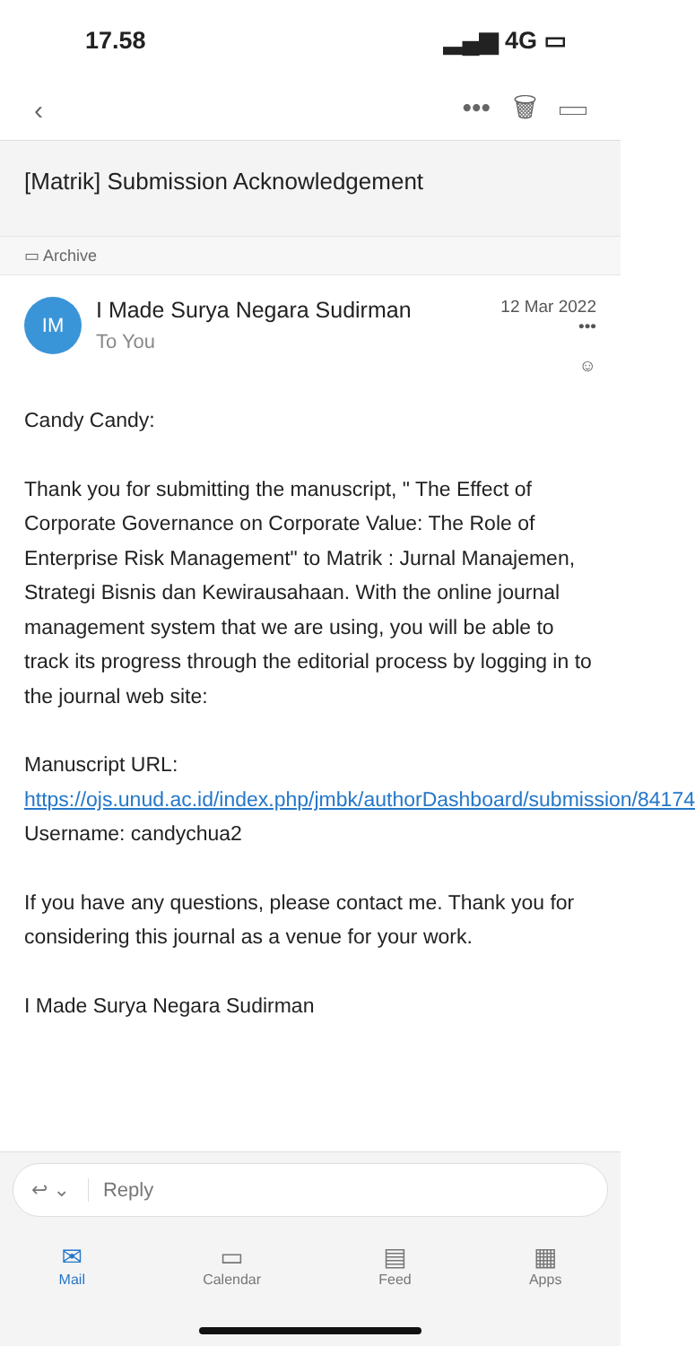17.58 ▂▄▆ 4G ▭
‹ ••• 🗑 ▭
[Matrik] Submission Acknowledgement
▭ Archive
IM
I Made Surya Negara Sudirman
To You
12 Mar 2022
•••
☺
Candy Candy:
Thank you for submitting the manuscript, " The Effect of Corporate Governance on Corporate Value: The Role of Enterprise Risk Management" to Matrik : Jurnal Manajemen, Strategi Bisnis dan Kewirausahaan. With the online journal management system that we are using, you will be able to track its progress through the editorial process by logging in to the journal web site:
Manuscript URL:
https://ojs.unud.ac.id/index.php/jmbk/authorDashboard/submission/84174
Username: candychua2
If you have any questions, please contact me. Thank you for considering this journal as a venue for your work.
I Made Surya Negara Sudirman
↩ ⌄ Reply
✉
Mail
▭
Calendar
▤
Feed
▦
Apps